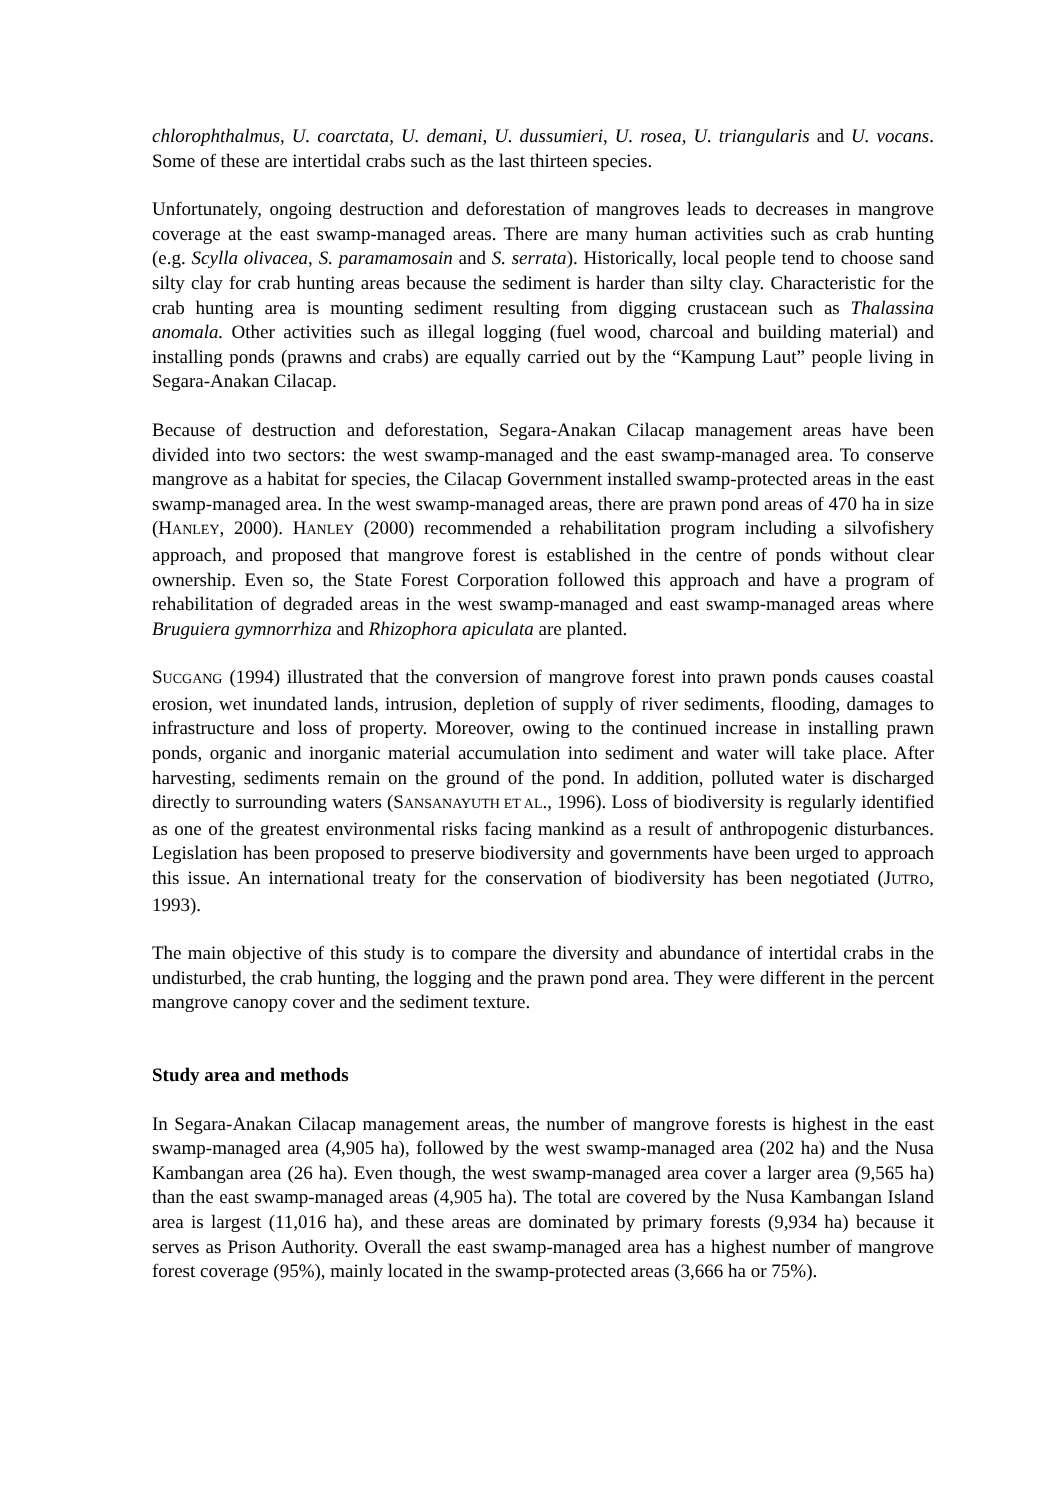chlorophthalmus, U. coarctata, U. demani, U. dussumieri, U. rosea, U. triangularis and U. vocans. Some of these are intertidal crabs such as the last thirteen species.
Unfortunately, ongoing destruction and deforestation of mangroves leads to decreases in mangrove coverage at the east swamp-managed areas. There are many human activities such as crab hunting (e.g. Scylla olivacea, S. paramamosain and S. serrata). Historically, local people tend to choose sand silty clay for crab hunting areas because the sediment is harder than silty clay. Characteristic for the crab hunting area is mounting sediment resulting from digging crustacean such as Thalassina anomala. Other activities such as illegal logging (fuel wood, charcoal and building material) and installing ponds (prawns and crabs) are equally carried out by the “Kampung Laut” people living in Segara-Anakan Cilacap.
Because of destruction and deforestation, Segara-Anakan Cilacap management areas have been divided into two sectors: the west swamp-managed and the east swamp-managed area. To conserve mangrove as a habitat for species, the Cilacap Government installed swamp-protected areas in the east swamp-managed area. In the west swamp-managed areas, there are prawn pond areas of 470 ha in size (HANLEY, 2000). HANLEY (2000) recommended a rehabilitation program including a silvofishery approach, and proposed that mangrove forest is established in the centre of ponds without clear ownership. Even so, the State Forest Corporation followed this approach and have a program of rehabilitation of degraded areas in the west swamp-managed and east swamp-managed areas where Bruguiera gymnorrhiza and Rhizophora apiculata are planted.
SUCGANG (1994) illustrated that the conversion of mangrove forest into prawn ponds causes coastal erosion, wet inundated lands, intrusion, depletion of supply of river sediments, flooding, damages to infrastructure and loss of property. Moreover, owing to the continued increase in installing prawn ponds, organic and inorganic material accumulation into sediment and water will take place. After harvesting, sediments remain on the ground of the pond. In addition, polluted water is discharged directly to surrounding waters (SANSANAYUTH ET AL., 1996). Loss of biodiversity is regularly identified as one of the greatest environmental risks facing mankind as a result of anthropogenic disturbances. Legislation has been proposed to preserve biodiversity and governments have been urged to approach this issue. An international treaty for the conservation of biodiversity has been negotiated (JUTRO, 1993).
The main objective of this study is to compare the diversity and abundance of intertidal crabs in the undisturbed, the crab hunting, the logging and the prawn pond area. They were different in the percent mangrove canopy cover and the sediment texture.
Study area and methods
In Segara-Anakan Cilacap management areas, the number of mangrove forests is highest in the east swamp-managed area (4,905 ha), followed by the west swamp-managed area (202 ha) and the Nusa Kambangan area (26 ha). Even though, the west swamp-managed area cover a larger area (9,565 ha) than the east swamp-managed areas (4,905 ha). The total are covered by the Nusa Kambangan Island area is largest (11,016 ha), and these areas are dominated by primary forests (9,934 ha) because it serves as Prison Authority. Overall the east swamp-managed area has a highest number of mangrove forest coverage (95%), mainly located in the swamp-protected areas (3,666 ha or 75%).